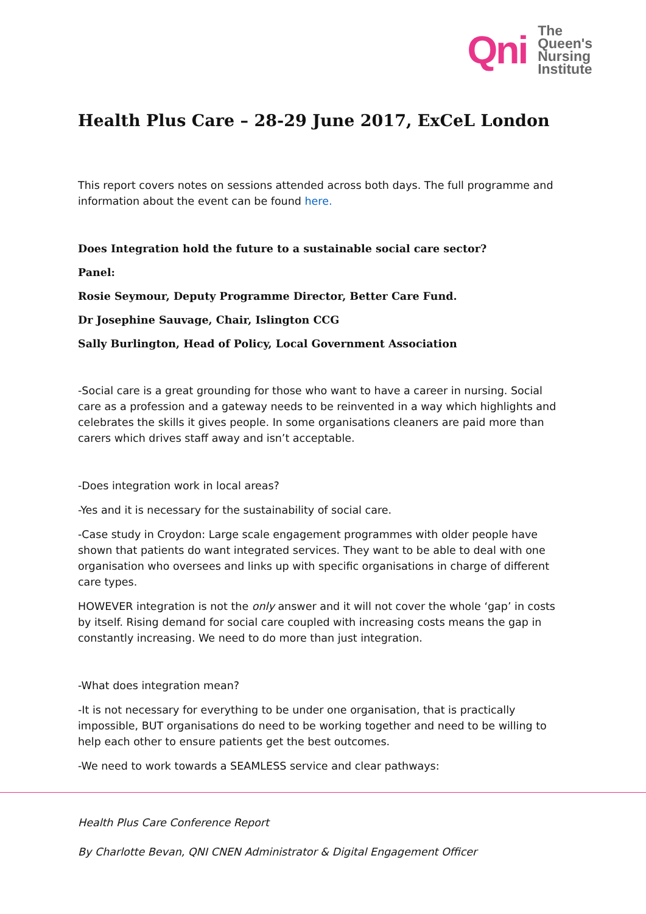Qni
The
Queen's
Nursing
Institute
Health Plus Care – 28-29 June 2017, ExCeL London
This report covers notes on sessions attended across both days. The full programme and information about the event can be found here.
Does Integration hold the future to a sustainable social care sector?
Panel:
Rosie Seymour, Deputy Programme Director, Better Care Fund.
Dr Josephine Sauvage, Chair, Islington CCG
Sally Burlington, Head of Policy, Local Government Association
-Social care is a great grounding for those who want to have a career in nursing. Social care as a profession and a gateway needs to be reinvented in a way which highlights and celebrates the skills it gives people. In some organisations cleaners are paid more than carers which drives staff away and isn’t acceptable.
-Does integration work in local areas?
-Yes and it is necessary for the sustainability of social care.
-Case study in Croydon: Large scale engagement programmes with older people have shown that patients do want integrated services. They want to be able to deal with one organisation who oversees and links up with specific organisations in charge of different care types.
HOWEVER integration is not the only answer and it will not cover the whole ‘gap’ in costs by itself. Rising demand for social care coupled with increasing costs means the gap in constantly increasing. We need to do more than just integration.
-What does integration mean?
-It is not necessary for everything to be under one organisation, that is practically impossible, BUT organisations do need to be working together and need to be willing to help each other to ensure patients get the best outcomes.
-We need to work towards a SEAMLESS service and clear pathways:
Health Plus Care Conference Report
By Charlotte Bevan, QNI CNEN Administrator & Digital Engagement Officer